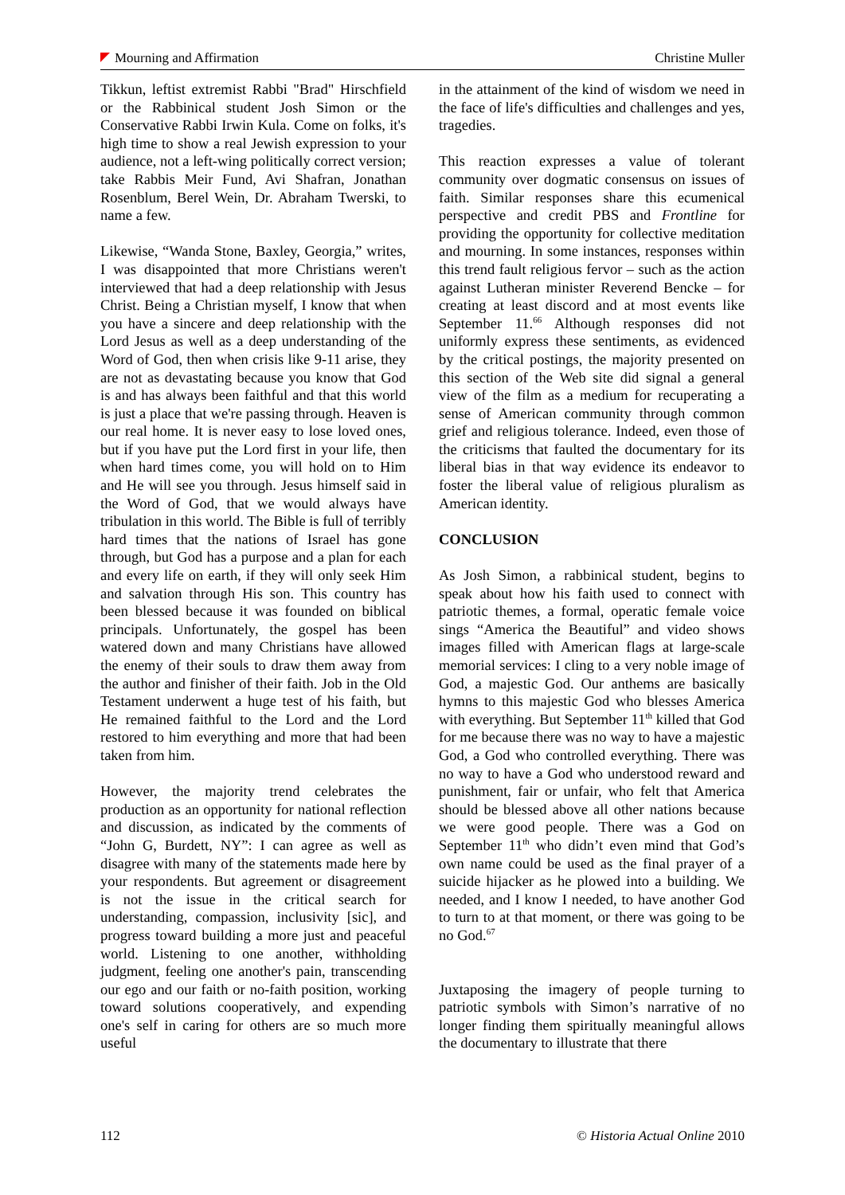Mourning and Affirmation Christine Muller
Tikkun, leftist extremist Rabbi "Brad" Hirschfield or the Rabbinical student Josh Simon or the Conservative Rabbi Irwin Kula. Come on folks, it's high time to show a real Jewish expression to your audience, not a left-wing politically correct version; take Rabbis Meir Fund, Avi Shafran, Jonathan Rosenblum, Berel Wein, Dr. Abraham Twerski, to name a few.
Likewise, “Wanda Stone, Baxley, Georgia,” writes, I was disappointed that more Christians weren't interviewed that had a deep relationship with Jesus Christ. Being a Christian myself, I know that when you have a sincere and deep relationship with the Lord Jesus as well as a deep understanding of the Word of God, then when crisis like 9-11 arise, they are not as devastating because you know that God is and has always been faithful and that this world is just a place that we're passing through. Heaven is our real home. It is never easy to lose loved ones, but if you have put the Lord first in your life, then when hard times come, you will hold on to Him and He will see you through. Jesus himself said in the Word of God, that we would always have tribulation in this world. The Bible is full of terribly hard times that the nations of Israel has gone through, but God has a purpose and a plan for each and every life on earth, if they will only seek Him and salvation through His son. This country has been blessed because it was founded on biblical principals. Unfortunately, the gospel has been watered down and many Christians have allowed the enemy of their souls to draw them away from the author and finisher of their faith. Job in the Old Testament underwent a huge test of his faith, but He remained faithful to the Lord and the Lord restored to him everything and more that had been taken from him.
However, the majority trend celebrates the production as an opportunity for national reflection and discussion, as indicated by the comments of “John G, Burdett, NY”: I can agree as well as disagree with many of the statements made here by your respondents. But agreement or disagreement is not the issue in the critical search for understanding, compassion, inclusivity [sic], and progress toward building a more just and peaceful world. Listening to one another, withholding judgment, feeling one another's pain, transcending our ego and our faith or no-faith position, working toward solutions cooperatively, and expending one's self in caring for others are so much more useful
in the attainment of the kind of wisdom we need in the face of life's difficulties and challenges and yes, tragedies.
This reaction expresses a value of tolerant community over dogmatic consensus on issues of faith. Similar responses share this ecumenical perspective and credit PBS and Frontline for providing the opportunity for collective meditation and mourning. In some instances, responses within this trend fault religious fervor – such as the action against Lutheran minister Reverend Bencke – for creating at least discord and at most events like September 11.<sup>66</sup> Although responses did not uniformly express these sentiments, as evidenced by the critical postings, the majority presented on this section of the Web site did signal a general view of the film as a medium for recuperating a sense of American community through common grief and religious tolerance. Indeed, even those of the criticisms that faulted the documentary for its liberal bias in that way evidence its endeavor to foster the liberal value of religious pluralism as American identity.
CONCLUSION
As Josh Simon, a rabbinical student, begins to speak about how his faith used to connect with patriotic themes, a formal, operatic female voice sings “America the Beautiful” and video shows images filled with American flags at large-scale memorial services: I cling to a very noble image of God, a majestic God. Our anthems are basically hymns to this majestic God who blesses America with everything. But September 11<sup>th</sup> killed that God for me because there was no way to have a majestic God, a God who controlled everything. There was no way to have a God who understood reward and punishment, fair or unfair, who felt that America should be blessed above all other nations because we were good people. There was a God on September 11<sup>th</sup> who didn’t even mind that God’s own name could be used as the final prayer of a suicide hijacker as he plowed into a building. We needed, and I know I needed, to have another God to turn to at that moment, or there was going to be no God.<sup>67</sup>
Juxtaposing the imagery of people turning to patriotic symbols with Simon’s narrative of no longer finding them spiritually meaningful allows the documentary to illustrate that there
112 © Historia Actual Online 2010